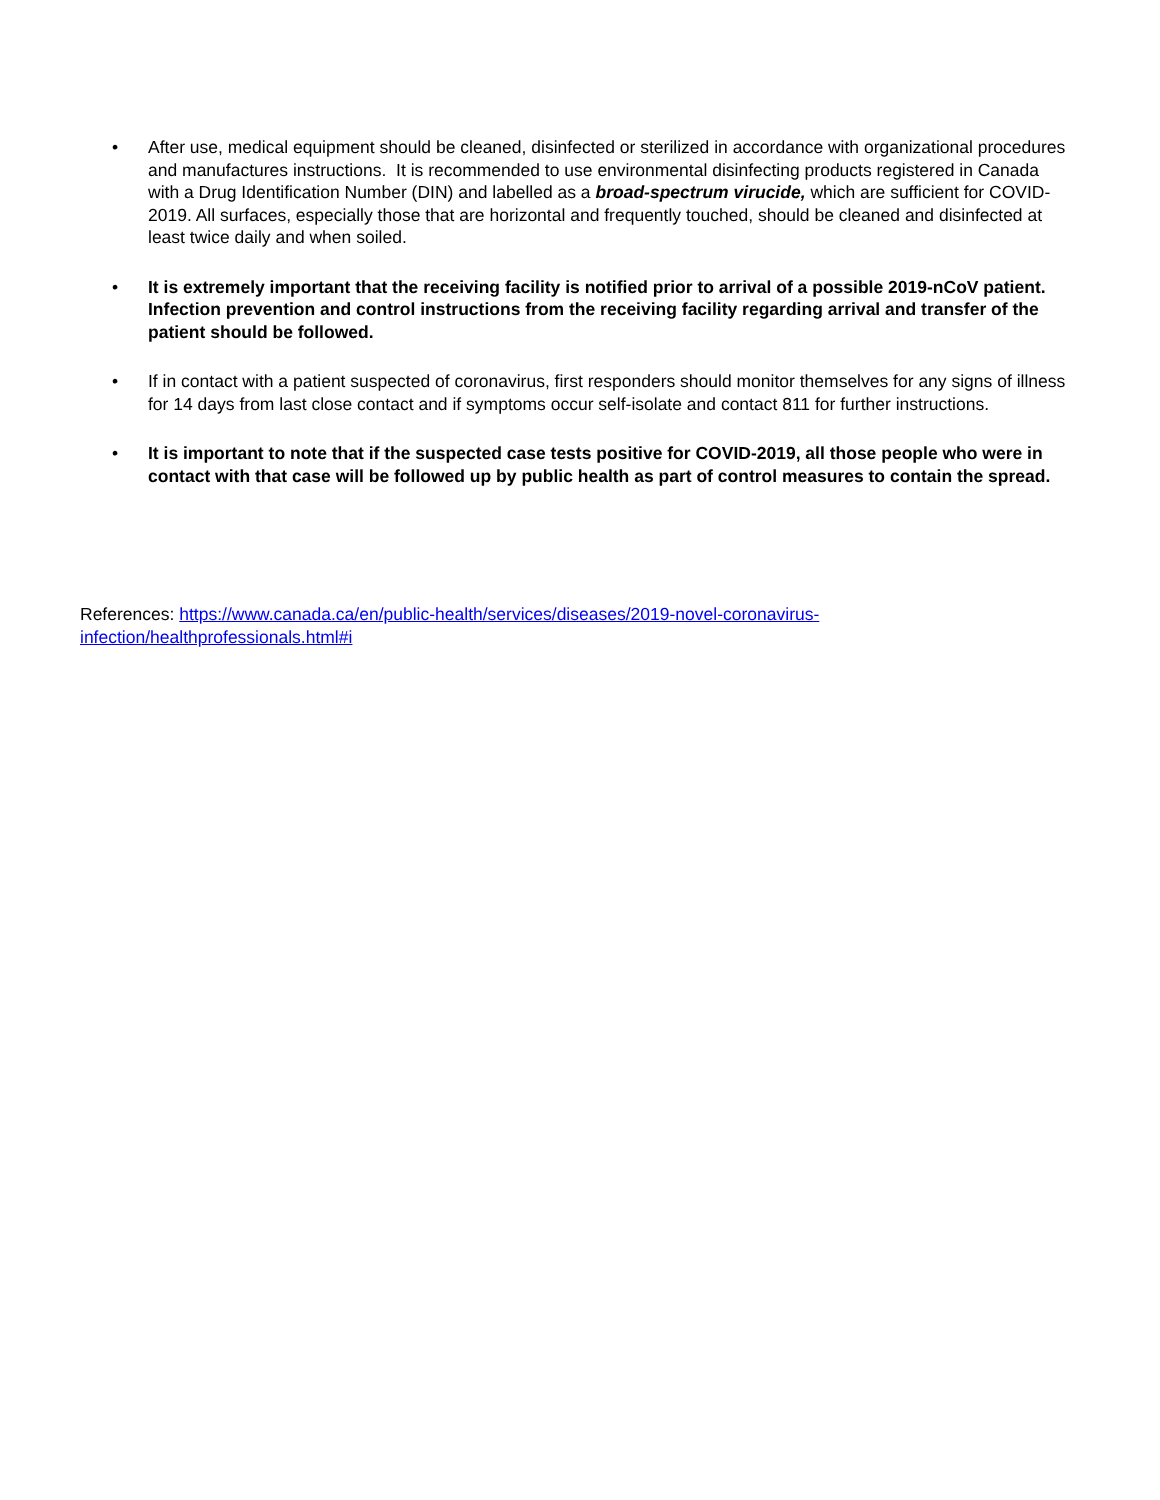• After use, medical equipment should be cleaned, disinfected or sterilized in accordance with organizational procedures and manufactures instructions. It is recommended to use environmental disinfecting products registered in Canada with a Drug Identification Number (DIN) and labelled as a broad-spectrum virucide, which are sufficient for COVID-2019. All surfaces, especially those that are horizontal and frequently touched, should be cleaned and disinfected at least twice daily and when soiled.
• It is extremely important that the receiving facility is notified prior to arrival of a possible 2019-nCoV patient. Infection prevention and control instructions from the receiving facility regarding arrival and transfer of the patient should be followed.
• If in contact with a patient suspected of coronavirus, first responders should monitor themselves for any signs of illness for 14 days from last close contact and if symptoms occur self-isolate and contact 811 for further instructions.
• It is important to note that if the suspected case tests positive for COVID-2019, all those people who were in contact with that case will be followed up by public health as part of control measures to contain the spread.
References: https://www.canada.ca/en/public-health/services/diseases/2019-novel-coronavirus-infection/healthprofessionals.html#i